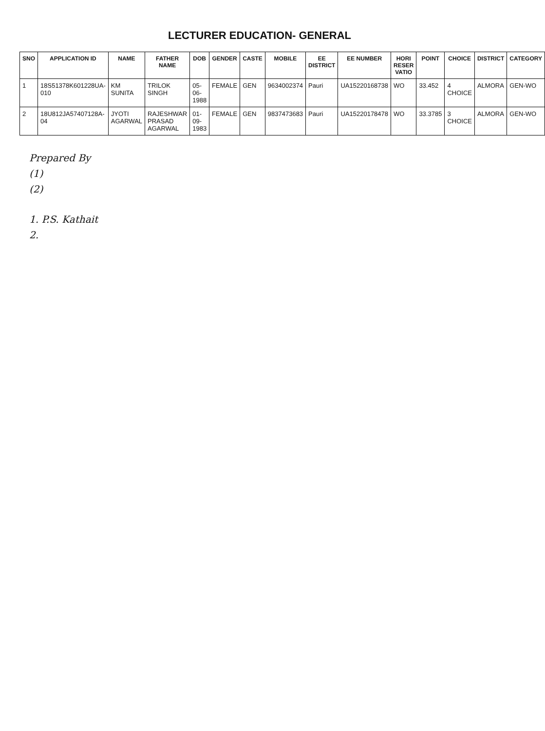LECTURER EDUCATION- GENERAL
| SNO | APPLICATION ID | NAME | FATHER NAME | DOB | GENDER | CASTE | MOBILE | EE DISTRICT | EE NUMBER | HORI RESER VATIO | POINT | CHOICE | DISTRICT | CATEGORY |
| --- | --- | --- | --- | --- | --- | --- | --- | --- | --- | --- | --- | --- | --- | --- |
| 1 | 18S51378K601228UA-010 | KM SUNITA | TRILOK SINGH | 05-06-1988 | FEMALE | GEN | 9634002374 | Pauri | UA15220168738 | WO | 33.452 | 4 CHOICE | ALMORA | GEN-WO |
| 2 | 18U812JA57407128A-04 | JYOTI AGARWAL | RAJESHWAR PRASAD AGARWAL | 01-09-1983 | FEMALE | GEN | 9837473683 | Pauri | UA15220178478 | WO | 33.3785 | 3 CHOICE | ALMORA | GEN-WO |
Prepared By
(1)
(2)
1. P.S. Kathait
2.